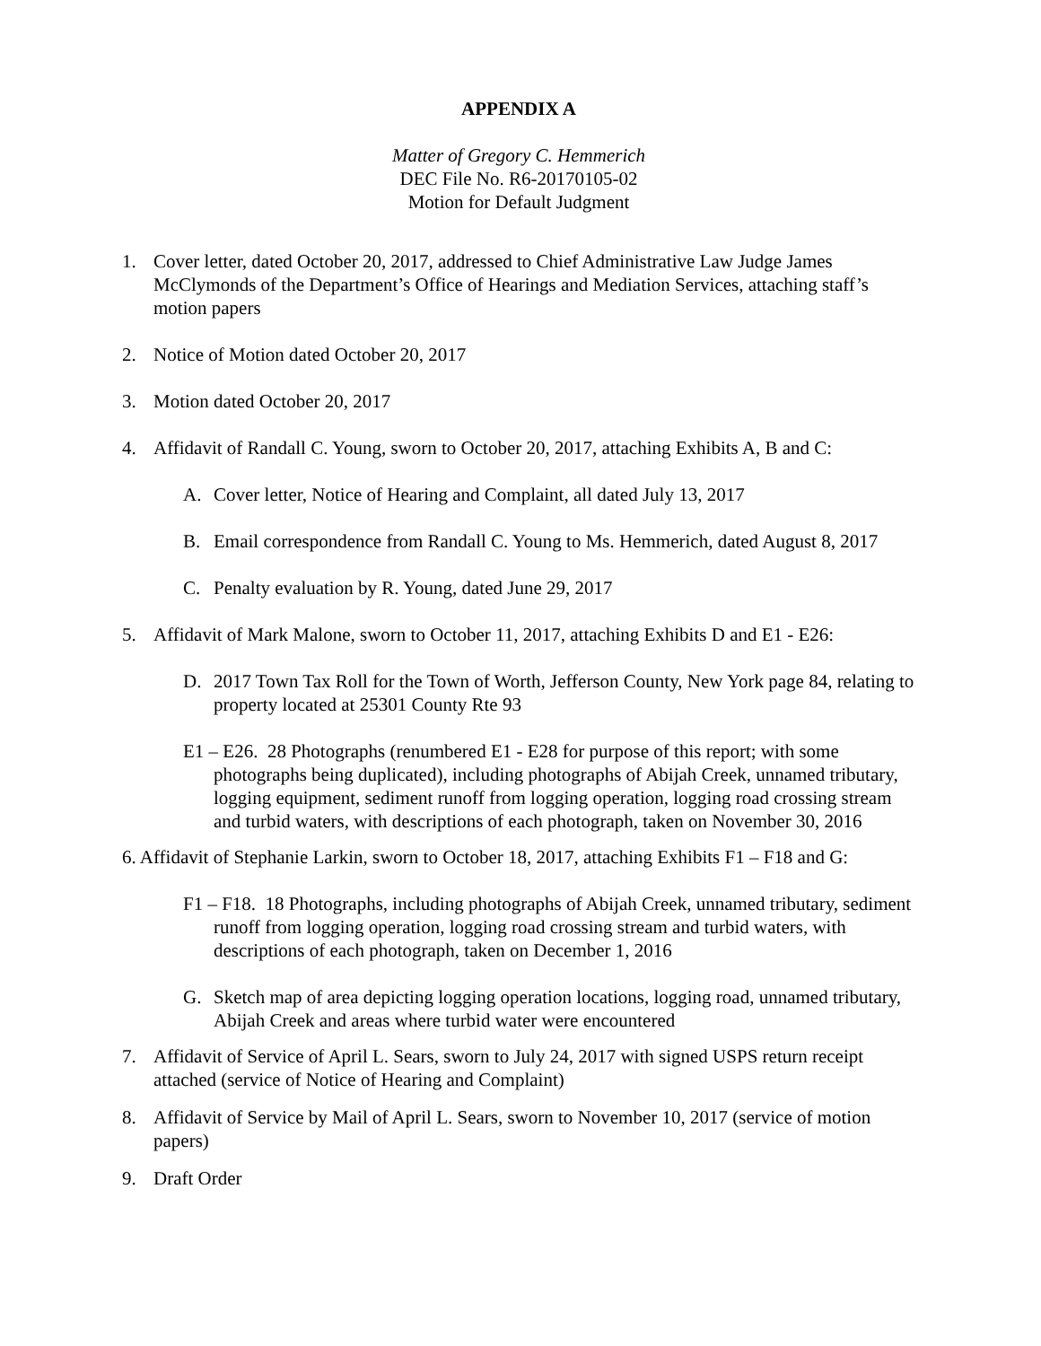APPENDIX A
Matter of Gregory C. Hemmerich
DEC File No. R6-20170105-02
Motion for Default Judgment
1. Cover letter, dated October 20, 2017, addressed to Chief Administrative Law Judge James McClymonds of the Department’s Office of Hearings and Mediation Services, attaching staff’s motion papers
2. Notice of Motion dated October 20, 2017
3. Motion dated October 20, 2017
4. Affidavit of Randall C. Young, sworn to October 20, 2017, attaching Exhibits A, B and C:
A. Cover letter, Notice of Hearing and Complaint, all dated July 13, 2017
B. Email correspondence from Randall C. Young to Ms. Hemmerich, dated August 8, 2017
C. Penalty evaluation by R. Young, dated June 29, 2017
5. Affidavit of Mark Malone, sworn to October 11, 2017, attaching Exhibits D and E1 - E26:
D. 2017 Town Tax Roll for the Town of Worth, Jefferson County, New York page 84, relating to property located at 25301 County Rte 93
E1 – E26. 28 Photographs (renumbered E1 - E28 for purpose of this report; with some photographs being duplicated), including photographs of Abijah Creek, unnamed tributary, logging equipment, sediment runoff from logging operation, logging road crossing stream and turbid waters, with descriptions of each photograph, taken on November 30, 2016
6. Affidavit of Stephanie Larkin, sworn to October 18, 2017, attaching Exhibits F1 – F18 and G:
F1 – F18. 18 Photographs, including photographs of Abijah Creek, unnamed tributary, sediment runoff from logging operation, logging road crossing stream and turbid waters, with descriptions of each photograph, taken on December 1, 2016
G. Sketch map of area depicting logging operation locations, logging road, unnamed tributary, Abijah Creek and areas where turbid water were encountered
7. Affidavit of Service of April L. Sears, sworn to July 24, 2017 with signed USPS return receipt attached (service of Notice of Hearing and Complaint)
8. Affidavit of Service by Mail of April L. Sears, sworn to November 10, 2017 (service of motion papers)
9. Draft Order